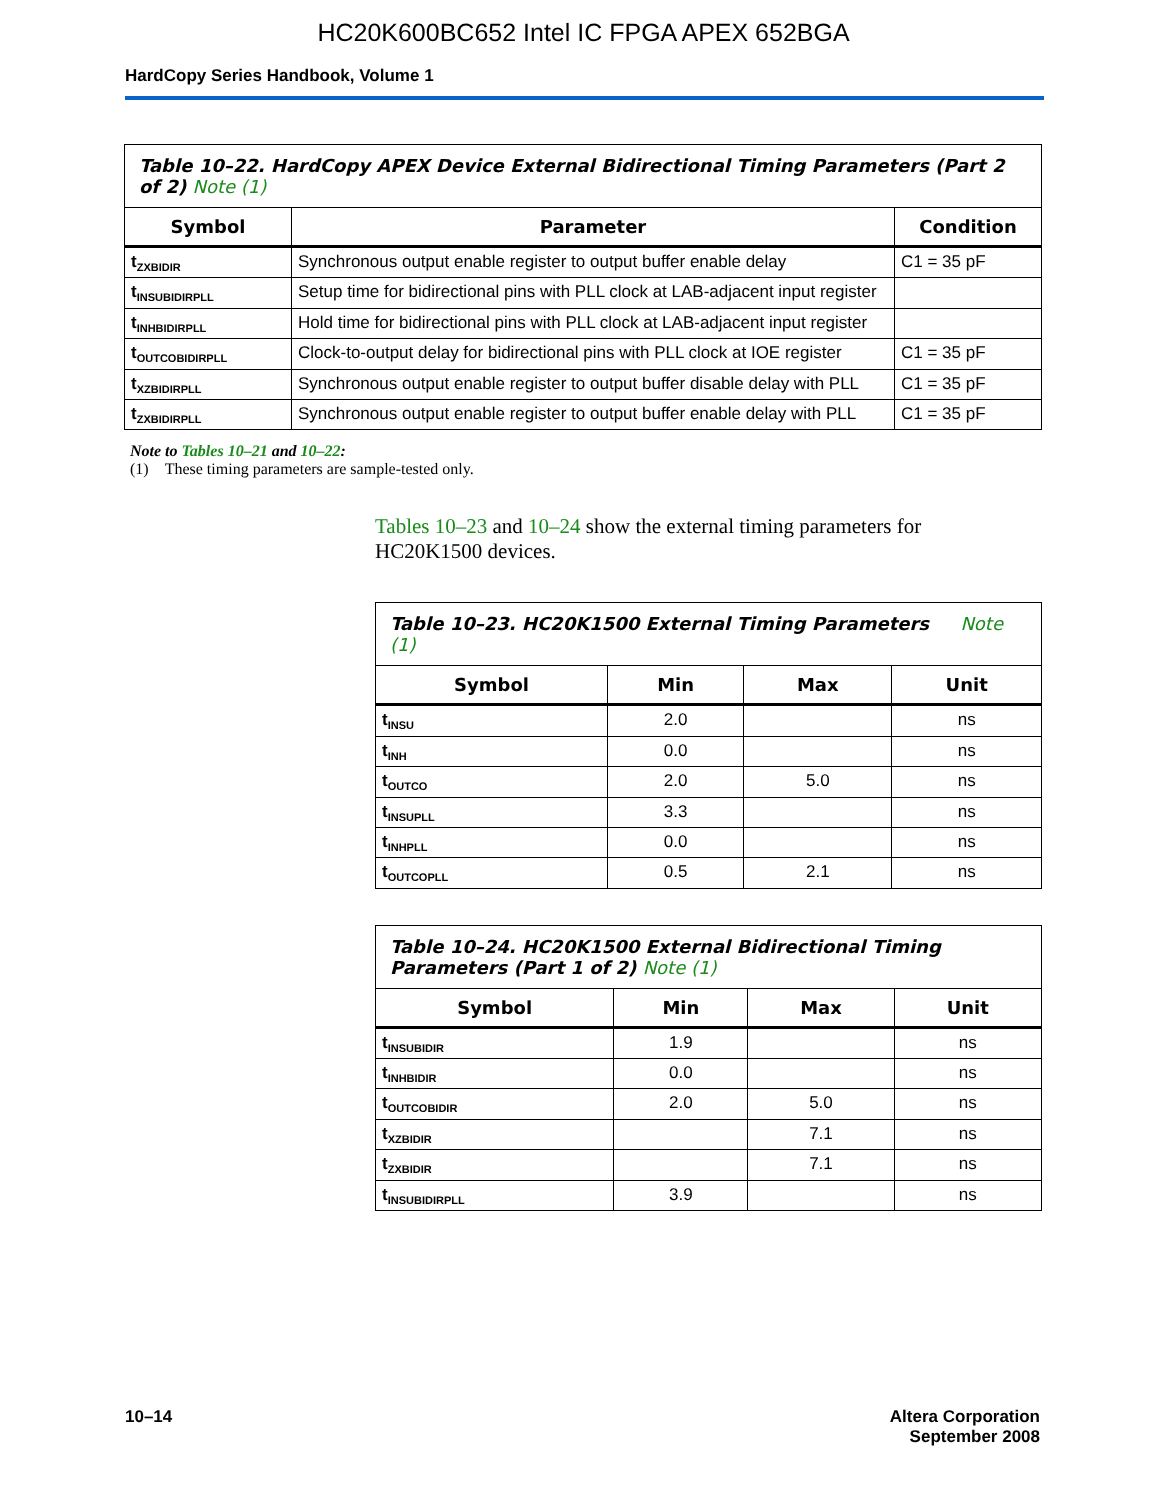HC20K600BC652 Intel IC FPGA APEX 652BGA
HardCopy Series Handbook, Volume 1
| Table 10–22. HardCopy APEX Device External Bidirectional Timing Parameters (Part 2 of 2) Note (1) | | |
| Symbol | Parameter | Condition |
| t<sub>ZXBIDIR</sub> | Synchronous output enable register to output buffer enable delay | C1 = 35 pF |
| t<sub>INSUBIDIRPLL</sub> | Setup time for bidirectional pins with PLL clock at LAB-adjacent input register | |
| t<sub>INHBIDIRPLL</sub> | Hold time for bidirectional pins with PLL clock at LAB-adjacent input register | |
| t<sub>OUTCOBIDIRPLL</sub> | Clock-to-output delay for bidirectional pins with PLL clock at IOE register | C1 = 35 pF |
| t<sub>XZBIDIRPLL</sub> | Synchronous output enable register to output buffer disable delay with PLL | C1 = 35 pF |
| t<sub>ZXBIDIRPLL</sub> | Synchronous output enable register to output buffer enable delay with PLL | C1 = 35 pF |
Note to Tables 10–21 and 10–22:
(1) These timing parameters are sample-tested only.
Tables 10–23 and 10–24 show the external timing parameters for HC20K1500 devices.
| Table 10–23. HC20K1500 External Timing Parameters Note (1) | | | |
| Symbol | Min | Max | Unit |
| t<sub>INSU</sub> | 2.0 | | ns |
| t<sub>INH</sub> | 0.0 | | ns |
| t<sub>OUTCO</sub> | 2.0 | 5.0 | ns |
| t<sub>INSUPLL</sub> | 3.3 | | ns |
| t<sub>INHPLL</sub> | 0.0 | | ns |
| t<sub>OUTCOPLL</sub> | 0.5 | 2.1 | ns |
| Table 10–24. HC20K1500 External Bidirectional Timing Parameters (Part 1 of 2) Note (1) | | | |
| Symbol | Min | Max | Unit |
| t<sub>INSUBIDIR</sub> | 1.9 | | ns |
| t<sub>INHBIDIR</sub> | 0.0 | | ns |
| t<sub>OUTCOBIDIR</sub> | 2.0 | 5.0 | ns |
| t<sub>XZBIDIR</sub> | | 7.1 | ns |
| t<sub>ZXBIDIR</sub> | | 7.1 | ns |
| t<sub>INSUBIDIRPLL</sub> | 3.9 | | ns |
10–14 Altera Corporation
September 2008